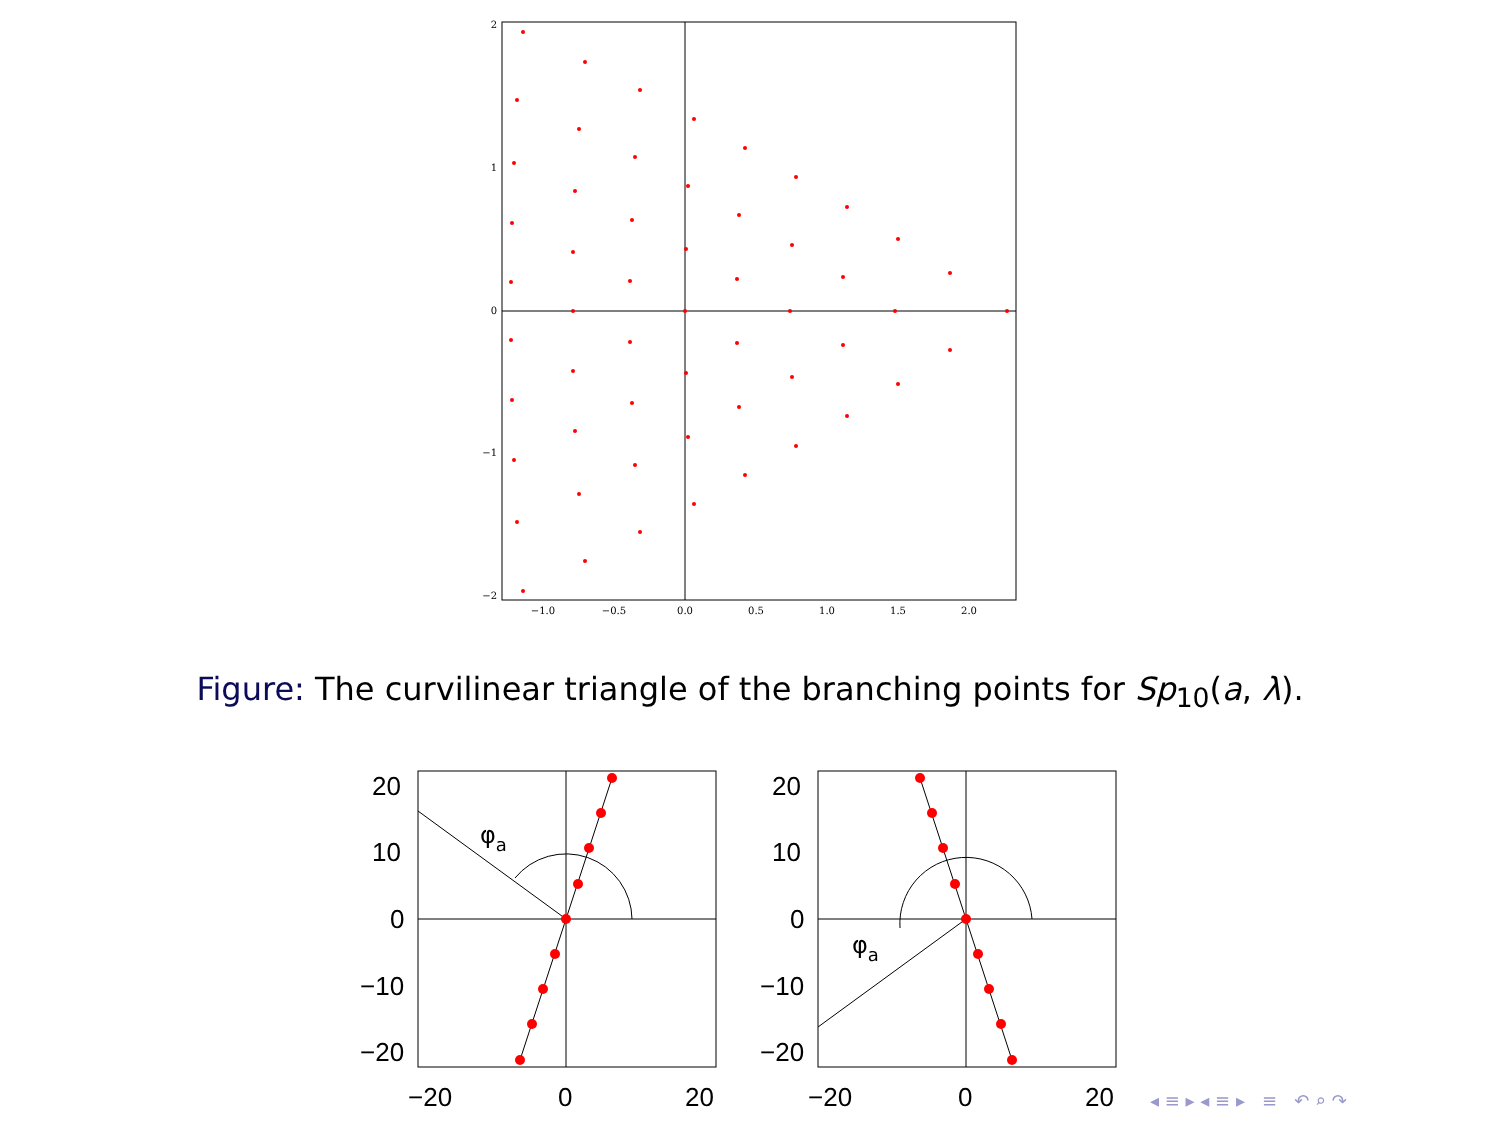2
1
0
−1
−2
−1.0
−0.5
0.0
0.5
1.0
1.5
2.0
Figure: The curvilinear triangle of the branching points for Sp<sub>10</sub>(a, λ).
φa
20
10
0
−10
−20
−20
0
20
φa
20
10
0
−10
−20
−20
0
20
◂ ≡ ▸ ◂ ≡ ▸ ≡ ↶ ⌕ ↷